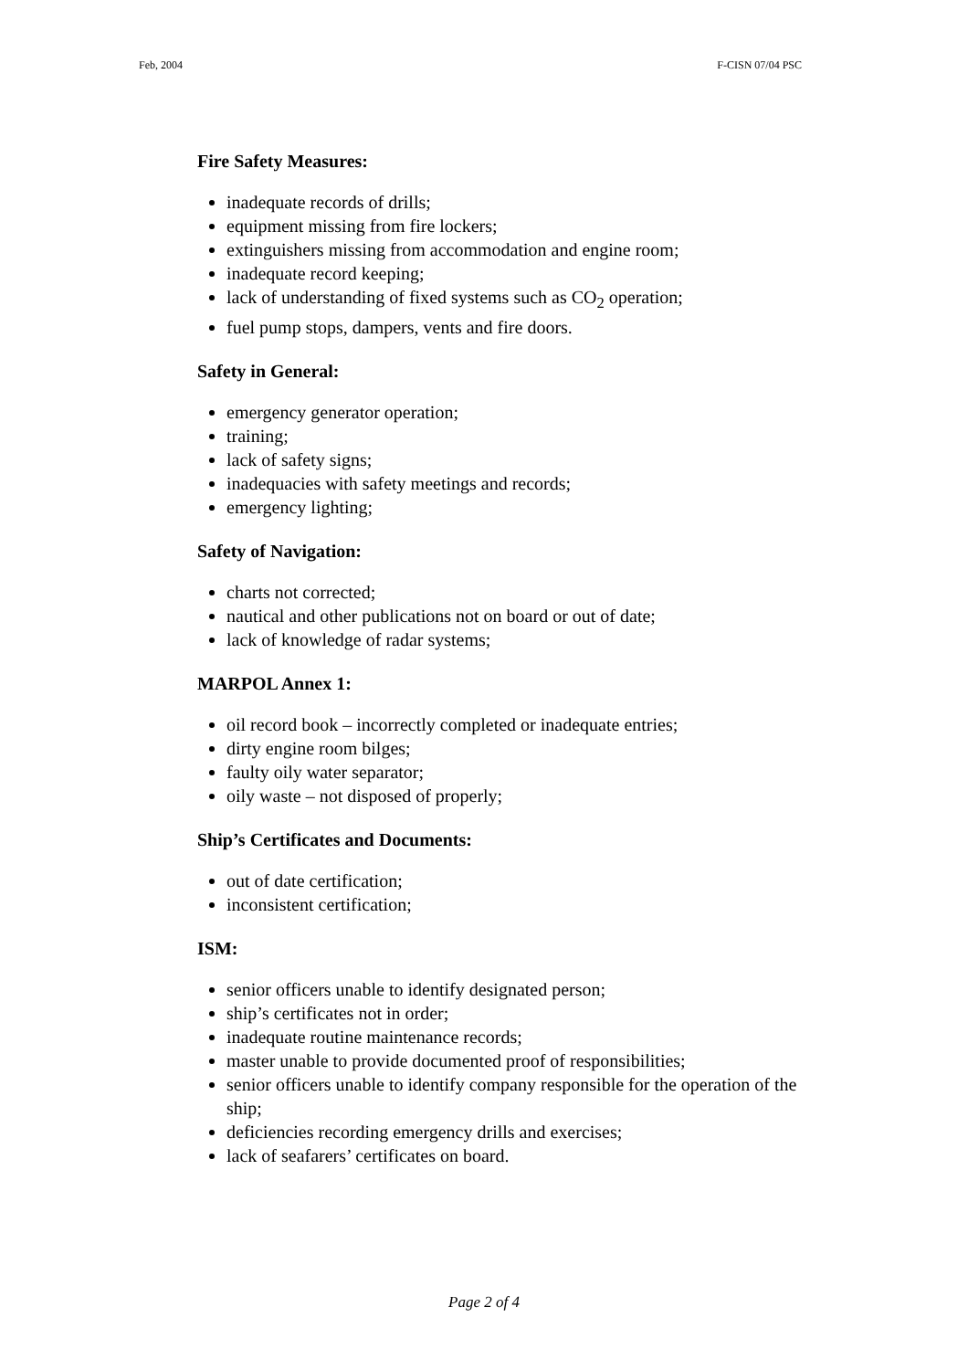Feb, 2004 F-CISN 07/04 PSC
Fire Safety Measures:
inadequate records of drills;
equipment missing from fire lockers;
extinguishers missing from accommodation and engine room;
inadequate record keeping;
lack of understanding of fixed systems such as CO<sub>2</sub> operation;
fuel pump stops, dampers, vents and fire doors.
Safety in General:
emergency generator operation;
training;
lack of safety signs;
inadequacies with safety meetings and records;
emergency lighting;
Safety of Navigation:
charts not corrected;
nautical and other publications not on board or out of date;
lack of knowledge of radar systems;
MARPOL Annex 1:
oil record book – incorrectly completed or inadequate entries;
dirty engine room bilges;
faulty oily water separator;
oily waste – not disposed of properly;
Ship’s Certificates and Documents:
out of date certification;
inconsistent certification;
ISM:
senior officers unable to identify designated person;
ship’s certificates not in order;
inadequate routine maintenance records;
master unable to provide documented proof of responsibilities;
senior officers unable to identify company responsible for the operation of the ship;
deficiencies recording emergency drills and exercises;
lack of seafarers’ certificates on board.
Page 2 of 4